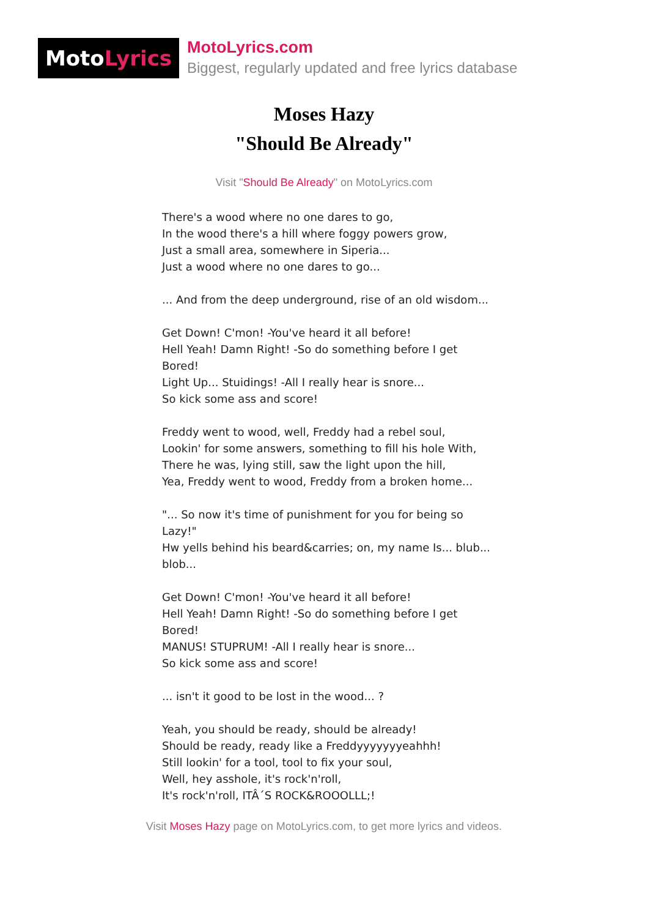Moto Lyrics
MotoLyrics.com
Biggest, regularly updated and free lyrics database
Moses Hazy
"Should Be Already"
Visit "Should Be Already" on MotoLyrics.com
There's a wood where no one dares to go,
In the wood there's a hill where foggy powers grow,
Just a small area, somewhere in Siperia...
Just a wood where no one dares to go...
... And from the deep underground, rise of an old wisdom...
Get Down! C'mon! -You've heard it all before!
Hell Yeah! Damn Right! -So do something before I get Bored!
Light Up... Stuidings! -All I really hear is snore...
So kick some ass and score!
Freddy went to wood, well, Freddy had a rebel soul,
Lookin' for some answers, something to fill his hole With,
There he was, lying still, saw the light upon the hill,
Yea, Freddy went to wood, Freddy from a broken home...
"... So now it's time of punishment for you for being so Lazy!"
Hw yells behind his beard&carries; on, my name Is... blub... blob...
Get Down! C'mon! -You've heard it all before!
Hell Yeah! Damn Right! -So do something before I get Bored!
MANUS! STUPRUM! -All I really hear is snore...
So kick some ass and score!
... isn't it good to be lost in the wood... ?
Yeah, you should be ready, should be already!
Should be ready, ready like a Freddyyyyyyyeahhh!
Still lookin' for a tool, tool to fix your soul,
Well, hey asshole, it's rock'n'roll,
It's rock'n'roll, ITÂ´S ROCK&ROOOLLL;!
Visit Moses Hazy page on MotoLyrics.com, to get more lyrics and videos.